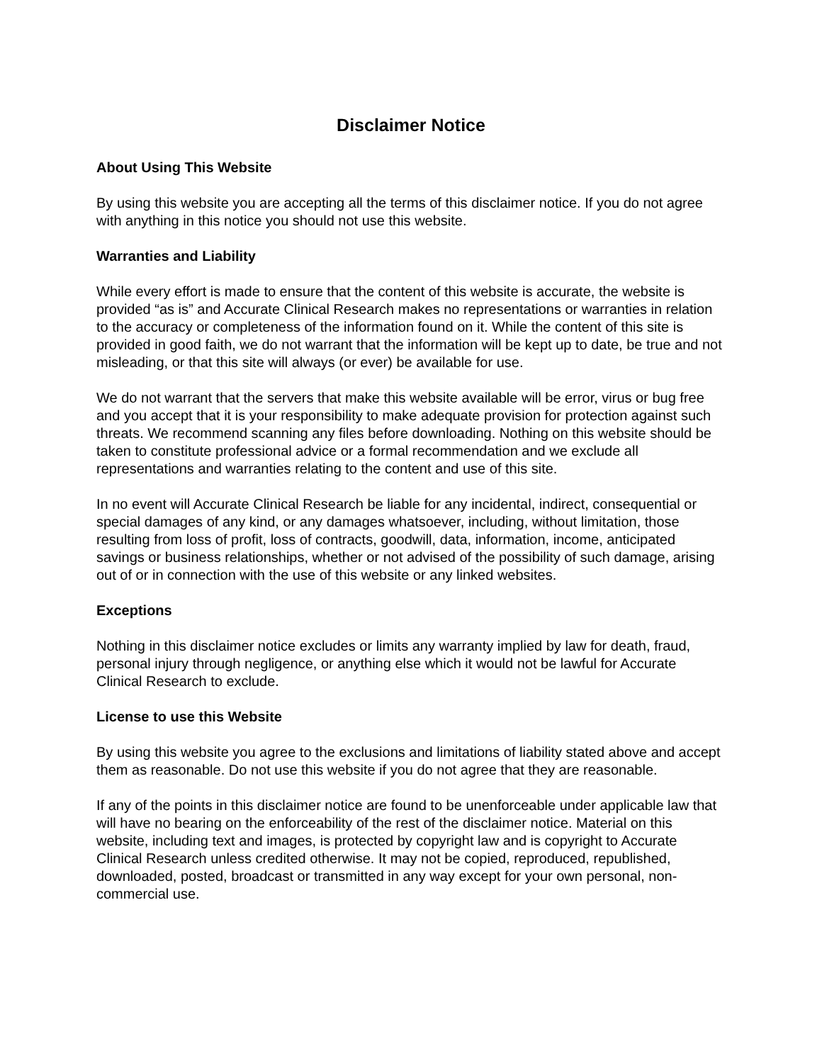Disclaimer Notice
About Using This Website
By using this website you are accepting all the terms of this disclaimer notice. If you do not agree with anything in this notice you should not use this website.
Warranties and Liability
While every effort is made to ensure that the content of this website is accurate, the website is provided “as is” and Accurate Clinical Research makes no representations or warranties in relation to the accuracy or completeness of the information found on it. While the content of this site is provided in good faith, we do not warrant that the information will be kept up to date, be true and not misleading, or that this site will always (or ever) be available for use.
We do not warrant that the servers that make this website available will be error, virus or bug free and you accept that it is your responsibility to make adequate provision for protection against such threats. We recommend scanning any files before downloading. Nothing on this website should be taken to constitute professional advice or a formal recommendation and we exclude all representations and warranties relating to the content and use of this site.
In no event will Accurate Clinical Research be liable for any incidental, indirect, consequential or special damages of any kind, or any damages whatsoever, including, without limitation, those resulting from loss of profit, loss of contracts, goodwill, data, information, income, anticipated savings or business relationships, whether or not advised of the possibility of such damage, arising out of or in connection with the use of this website or any linked websites.
Exceptions
Nothing in this disclaimer notice excludes or limits any warranty implied by law for death, fraud, personal injury through negligence, or anything else which it would not be lawful for Accurate Clinical Research to exclude.
License to use this Website
By using this website you agree to the exclusions and limitations of liability stated above and accept them as reasonable. Do not use this website if you do not agree that they are reasonable.
If any of the points in this disclaimer notice are found to be unenforceable under applicable law that will have no bearing on the enforceability of the rest of the disclaimer notice. Material on this website, including text and images, is protected by copyright law and is copyright to Accurate Clinical Research unless credited otherwise. It may not be copied, reproduced, republished, downloaded, posted, broadcast or transmitted in any way except for your own personal, non-commercial use.